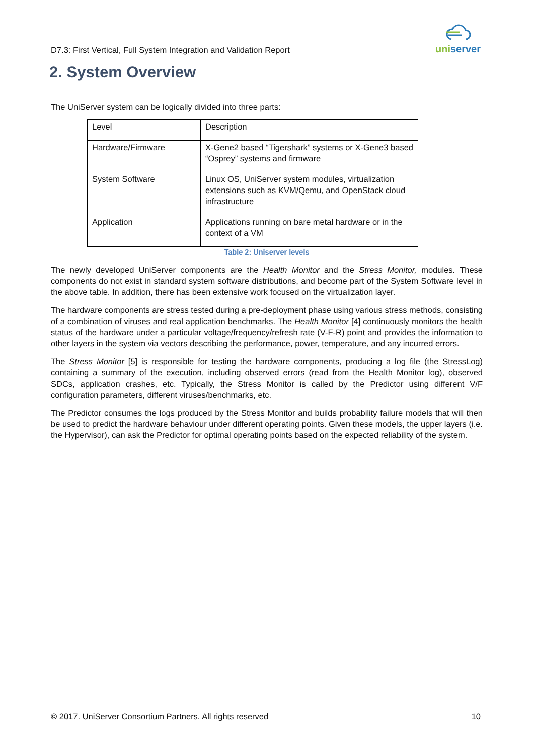D7.3: First Vertical, Full System Integration and Validation Report
uniserver
2. System Overview
The UniServer system can be logically divided into three parts:
| Level | Description |
| Hardware/Firmware | X-Gene2 based “Tigershark” systems or X-Gene3 based “Osprey” systems and firmware |
| System Software | Linux OS, UniServer system modules, virtualization extensions such as KVM/Qemu, and OpenStack cloud infrastructure |
| Application | Applications running on bare metal hardware or in the context of a VM |
Table 2: Uniserver levels
The newly developed UniServer components are the Health Monitor and the Stress Monitor, modules. These components do not exist in standard system software distributions, and become part of the System Software level in the above table. In addition, there has been extensive work focused on the virtualization layer.
The hardware components are stress tested during a pre-deployment phase using various stress methods, consisting of a combination of viruses and real application benchmarks. The Health Monitor [4] continuously monitors the health status of the hardware under a particular voltage/frequency/refresh rate (V-F-R) point and provides the information to other layers in the system via vectors describing the performance, power, temperature, and any incurred errors.
The Stress Monitor [5] is responsible for testing the hardware components, producing a log file (the StressLog) containing a summary of the execution, including observed errors (read from the Health Monitor log), observed SDCs, application crashes, etc. Typically, the Stress Monitor is called by the Predictor using different V/F configuration parameters, different viruses/benchmarks, etc.
The Predictor consumes the logs produced by the Stress Monitor and builds probability failure models that will then be used to predict the hardware behaviour under different operating points. Given these models, the upper layers (i.e. the Hypervisor), can ask the Predictor for optimal operating points based on the expected reliability of the system.
© 2017. UniServer Consortium Partners. All rights reserved 10